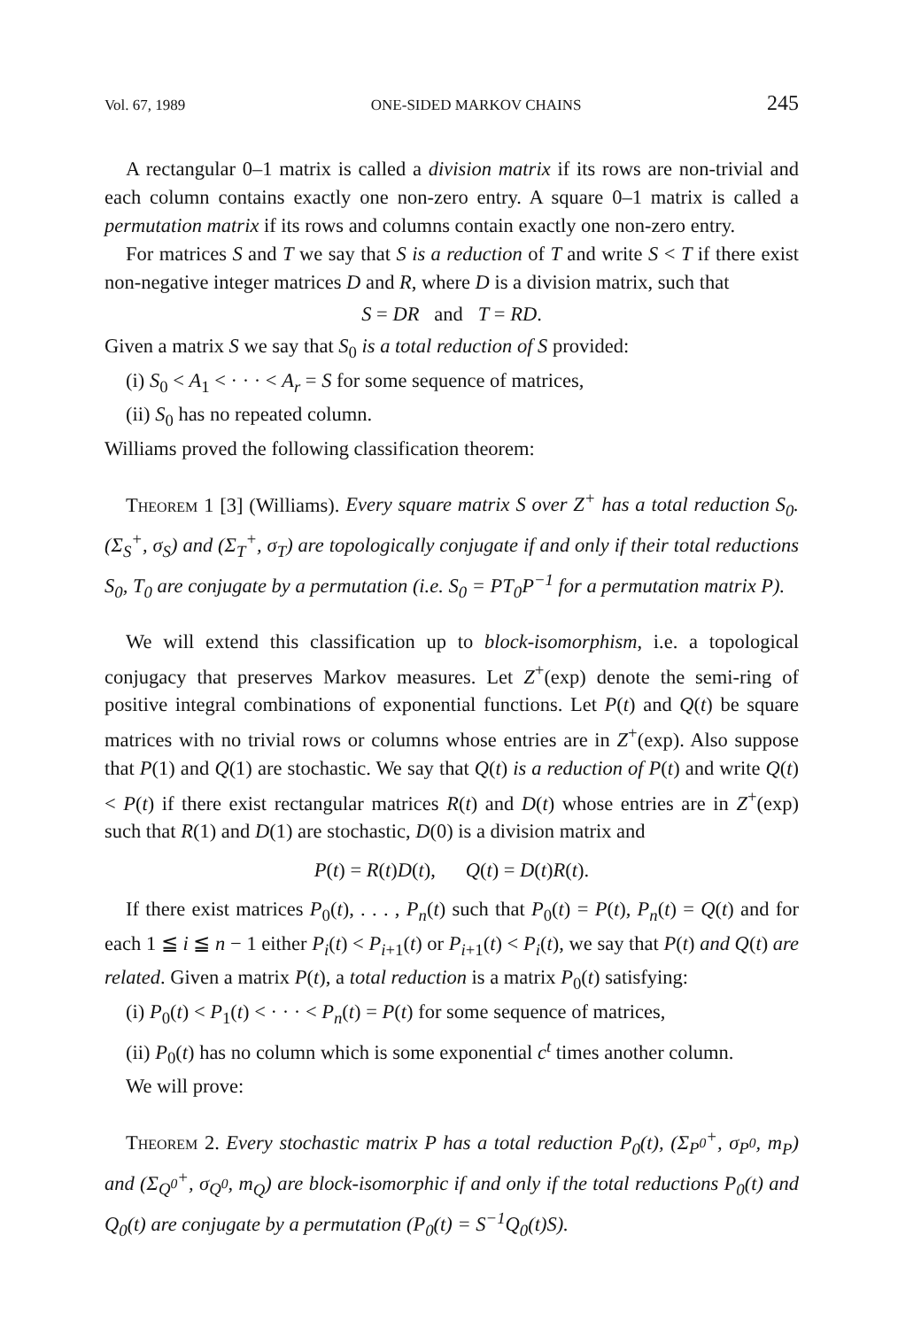Vol. 67, 1989 ONE-SIDED MARKOV CHAINS 245
A rectangular 0–1 matrix is called a division matrix if its rows are non-trivial and each column contains exactly one non-zero entry. A square 0–1 matrix is called a permutation matrix if its rows and columns contain exactly one non-zero entry.
For matrices S and T we say that S is a reduction of T and write S < T if there exist non-negative integer matrices D and R, where D is a division matrix, such that
S = DR and T = RD.
Given a matrix S we say that S<sub>0</sub> is a total reduction of S provided:
(i) S<sub>0</sub> < A<sub>1</sub> < · · · < A<sub>r</sub> = S for some sequence of matrices,
(ii) S<sub>0</sub> has no repeated column.
Williams proved the following classification theorem:
Theorem 1 [3] (Williams). Every square matrix S over Z<sup>+</sup> has a total reduction S<sub>0</sub>. (Σ<sub>S</sub><sup>+</sup>, σ<sub>S</sub>) and (Σ<sub>T</sub><sup>+</sup>, σ<sub>T</sub>) are topologically conjugate if and only if their total reductions S<sub>0</sub>, T<sub>0</sub> are conjugate by a permutation (i.e. S<sub>0</sub> = PT<sub>0</sub>P<sup>−1</sup> for a permutation matrix P).
We will extend this classification up to block-isomorphism, i.e. a topological conjugacy that preserves Markov measures. Let Z<sup>+</sup>(exp) denote the semi-ring of positive integral combinations of exponential functions. Let P(t) and Q(t) be square matrices with no trivial rows or columns whose entries are in Z<sup>+</sup>(exp). Also suppose that P(1) and Q(1) are stochastic. We say that Q(t) is a reduction of P(t) and write Q(t) < P(t) if there exist rectangular matrices R(t) and D(t) whose entries are in Z<sup>+</sup>(exp) such that R(1) and D(1) are stochastic, D(0) is a division matrix and
P(t) = R(t)D(t), Q(t) = D(t)R(t).
If there exist matrices P<sub>0</sub>(t), . . . , P<sub>n</sub>(t) such that P<sub>0</sub>(t) = P(t), P<sub>n</sub>(t) = Q(t) and for each 1 ≦ i ≦ n − 1 either P<sub>i</sub>(t) < P<sub>i+1</sub>(t) or P<sub>i+1</sub>(t) < P<sub>i</sub>(t), we say that P(t) and Q(t) are related. Given a matrix P(t), a total reduction is a matrix P<sub>0</sub>(t) satisfying:
(i) P<sub>0</sub>(t) < P<sub>1</sub>(t) < · · · < P<sub>n</sub>(t) = P(t) for some sequence of matrices,
(ii) P<sub>0</sub>(t) has no column which is some exponential c<sup>t</sup> times another column.
We will prove:
Theorem 2. Every stochastic matrix P has a total reduction P<sub>0</sub>(t), (Σ<sub>P<sup>0</sup></sub><sup>+</sup>, σ<sub>P<sup>0</sup></sub>, m<sub>P</sub>) and (Σ<sub>Q<sup>0</sup></sub><sup>+</sup>, σ<sub>Q<sup>0</sup></sub>, m<sub>Q</sub>) are block-isomorphic if and only if the total reductions P<sub>0</sub>(t) and Q<sub>0</sub>(t) are conjugate by a permutation (P<sub>0</sub>(t) = S<sup>−1</sup>Q<sub>0</sub>(t)S).